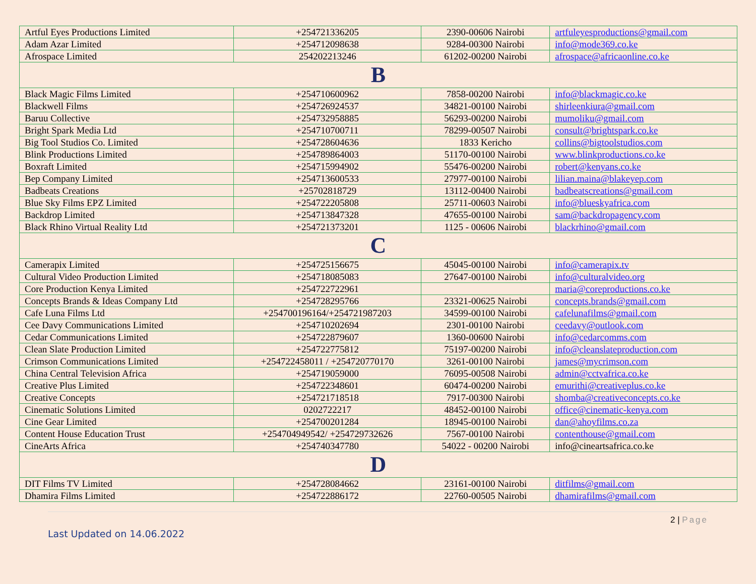| Artful Eyes Productions Limited | +254721336205 | 2390-00606 Nairobi | artfuleyesproductions@gmail.com |
| Adam Azar Limited | +254712098638 | 9284-00300 Nairobi | info@mode369.co.ke |
| Afrospace Limited | 254202213246 | 61202-00200 Nairobi | afrospace@africaonline.co.ke |
| B | | | |
| Black Magic Films Limited | +254710600962 | 7858-00200 Nairobi | info@blackmagic.co.ke |
| Blackwell Films | +254726924537 | 34821-00100 Nairobi | shirleenkiura@gmail.com |
| Baruu Collective | +254732958885 | 56293-00200 Nairobi | mumoliku@gmail.com |
| Bright Spark Media Ltd | +254710700711 | 78299-00507 Nairobi | consult@brightspark.co.ke |
| Big Tool Studios Co. Limited | +254728604636 | 1833 Kericho | collins@bigtoolstudios.com |
| Blink Productions Limited | +254789864003 | 51170-00100 Nairobi | www.blinkproductions.co.ke |
| Boxraft Limited | +254715994902 | 55476-00200 Nairobi | robert@kenyans.co.ke |
| Bep Company Limited | +254713600533 | 27977-00100 Nairobi | lilian.maina@blakeyep.com |
| Badbeats Creations | +25702818729 | 13112-00400 Nairobi | badbeatscreations@gmail.com |
| Blue Sky Films EPZ Limited | +254722205808 | 25711-00603 Nairobi | info@blueskyafrica.com |
| Backdrop Limited | +254713847328 | 47655-00100 Nairobi | sam@backdropagency.com |
| Black Rhino Virtual Reality Ltd | +254721373201 | 1125 - 00606 Nairobi | blackrhino@gmail.com |
| C | | | |
| Camerapix Limited | +254725156675 | 45045-00100 Nairobi | info@camerapix.tv |
| Cultural Video Production Limited | +254718085083 | 27647-00100 Nairobi | info@culturalvideo.org |
| Core Production Kenya Limited | +254722722961 | | maria@coreproductions.co.ke |
| Concepts Brands & Ideas Company Ltd | +254728295766 | 23321-00625 Nairobi | concepts.brands@gmail.com |
| Cafe Luna Films Ltd | +254700196164/+254721987203 | 34599-00100 Nairobi | cafelunafilms@gmail.com |
| Cee Davy Communications Limited | +254710202694 | 2301-00100 Nairobi | ceedavy@outlook.com |
| Cedar Communications Limited | +254722879607 | 1360-00600 Nairobi | info@cedarcomms.com |
| Clean Slate Production Limited | +254722775812 | 75197-00200 Nairobi | info@cleanslateproduction.com |
| Crimson Communications Limited | +254722458011 / +254720770170 | 3261-00100 Nairobi | james@mycrimson.com |
| China Central Television Africa | +254719059000 | 76095-00508 Nairobi | admin@cctvafrica.co.ke |
| Creative Plus Limited | +254722348601 | 60474-00200 Nairobi | emurithi@creativeplus.co.ke |
| Creative Concepts | +254721718518 | 7917-00300 Nairobi | shomba@creativeconcepts.co.ke |
| Cinematic Solutions Limited | 0202722217 | 48452-00100 Nairobi | office@cinematic-kenya.com |
| Cine Gear Limited | +254700201284 | 18945-00100 Nairobi | dan@ahoyfilms.co.za |
| Content House Education Trust | +254704949542/ +254729732626 | 7567-00100 Nairobi | contenthouse@gmail.com |
| CineArts Africa | +254740347780 | 54022 - 00200 Nairobi | info@cineartsafrica.co.ke |
| D | | | |
| DIT Films TV Limited | +254728084662 | 23161-00100 Nairobi | ditfilms@gmail.com |
| Dhamira Films Limited | +254722886172 | 22760-00505 Nairobi | dhamirafilms@gmail.com |
2 | Page
Last Updated on 14.06.2022